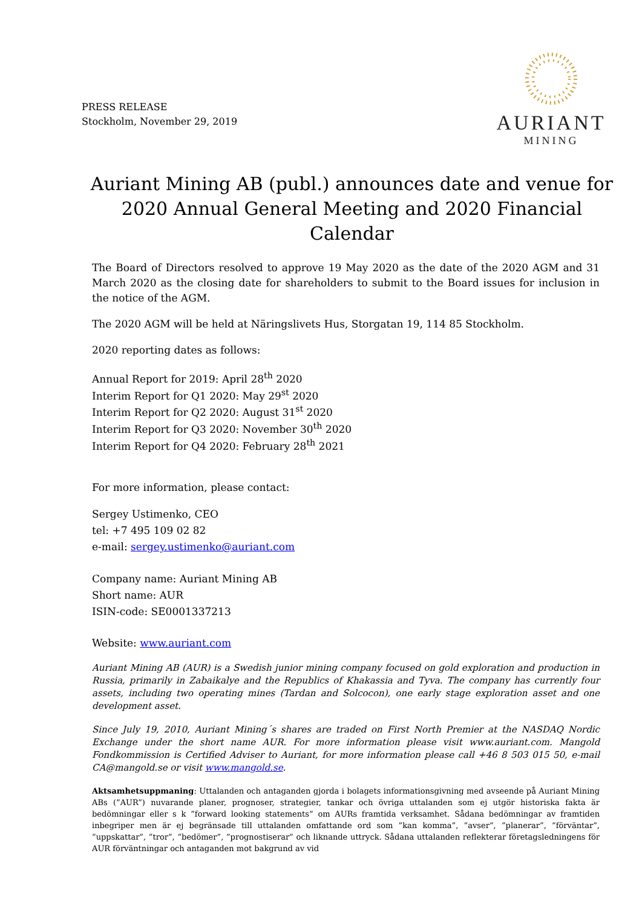PRESS RELEASE
Stockholm, November 29, 2019
AURIANT
MINING
Auriant Mining AB (publ.) announces date and venue for 2020 Annual General Meeting and 2020 Financial Calendar
The Board of Directors resolved to approve 19 May 2020 as the date of the 2020 AGM and 31 March 2020 as the closing date for shareholders to submit to the Board issues for inclusion in the notice of the AGM.
The 2020 AGM will be held at Näringslivets Hus, Storgatan 19, 114 85 Stockholm.
2020 reporting dates as follows:
Annual Report for 2019: April 28<sup>th</sup> 2020
Interim Report for Q1 2020: May 29<sup>st</sup> 2020
Interim Report for Q2 2020: August 31<sup>st</sup> 2020
Interim Report for Q3 2020: November 30<sup>th</sup> 2020
Interim Report for Q4 2020: February 28<sup>th</sup> 2021
For more information, please contact:
Sergey Ustimenko, CEO
tel: +7 495 109 02 82
e-mail: sergey.ustimenko@auriant.com
Company name: Auriant Mining AB
Short name: AUR
ISIN-code: SE0001337213
Website: www.auriant.com
Auriant Mining AB (AUR) is a Swedish junior mining company focused on gold exploration and production in Russia, primarily in Zabaikalye and the Republics of Khakassia and Tyva. The company has currently four assets, including two operating mines (Tardan and Solcocon), one early stage exploration asset and one development asset.
Since July 19, 2010, Auriant Mining´s shares are traded on First North Premier at the NASDAQ Nordic Exchange under the short name AUR. For more information please visit www.auriant.com. Mangold Fondkommission is Certified Adviser to Auriant, for more information please call +46 8 503 015 50, e-mail CA@mangold.se or visit www.mangold.se.
Aktsamhetsuppmaning: Uttalanden och antaganden gjorda i bolagets informationsgivning med avseende på Auriant Mining ABs (”AUR”) nuvarande planer, prognoser, strategier, tankar och övriga uttalanden som ej utgör historiska fakta är bedömningar eller s k ”forward looking statements” om AURs framtida verksamhet. Sådana bedömningar av framtiden inbegriper men är ej begränsade till uttalanden omfattande ord som ”kan komma”, ”avser”, ”planerar”, ”förväntar”, ”uppskattar”, ”tror”, ”bedömer”, ”prognostiserar” och liknande uttryck. Sådana uttalanden reflekterar företagsledningens för AUR förväntningar och antaganden mot bakgrund av vid